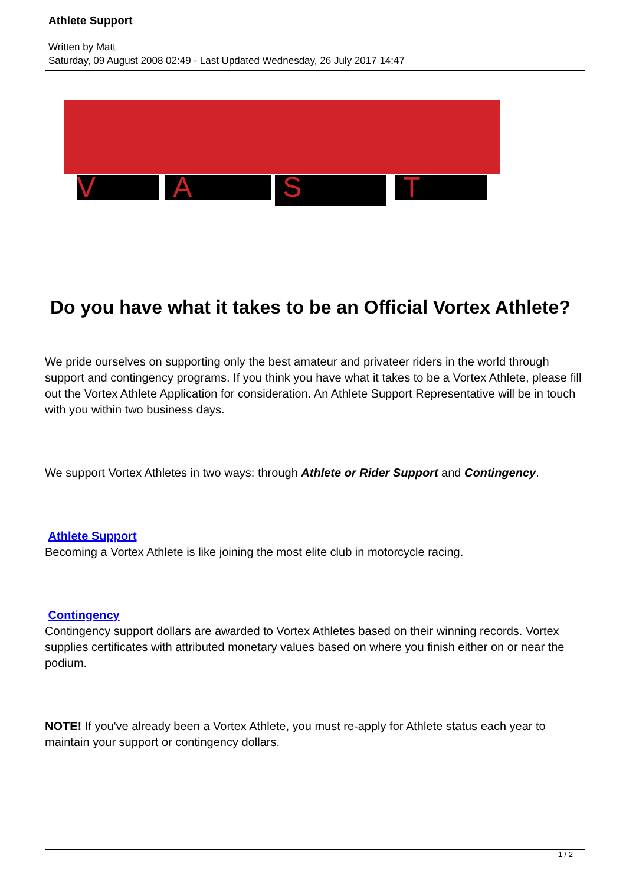Athlete Support
Written by Matt
Saturday, 09 August 2008 02:49 - Last Updated Wednesday, 26 July 2017 14:47
V A S T
Do you have what it takes to be an Official Vortex Athlete?
We pride ourselves on supporting only the best amateur and privateer riders in the world through support and contingency programs. If you think you have what it takes to be a Vortex Athlete, please fill out the Vortex Athlete Application for consideration. An Athlete Support Representative will be in touch with you within two business days.
We support Vortex Athletes in two ways: through Athlete or Rider Support and Contingency.
Athlete Support
Becoming a Vortex Athlete is like joining the most elite club in motorcycle racing.
Contingency
Contingency support dollars are awarded to Vortex Athletes based on their winning records. Vortex supplies certificates with attributed monetary values based on where you finish either on or near the podium.
NOTE! If you've already been a Vortex Athlete, you must re-apply for Athlete status each year to maintain your support or contingency dollars.
1 / 2